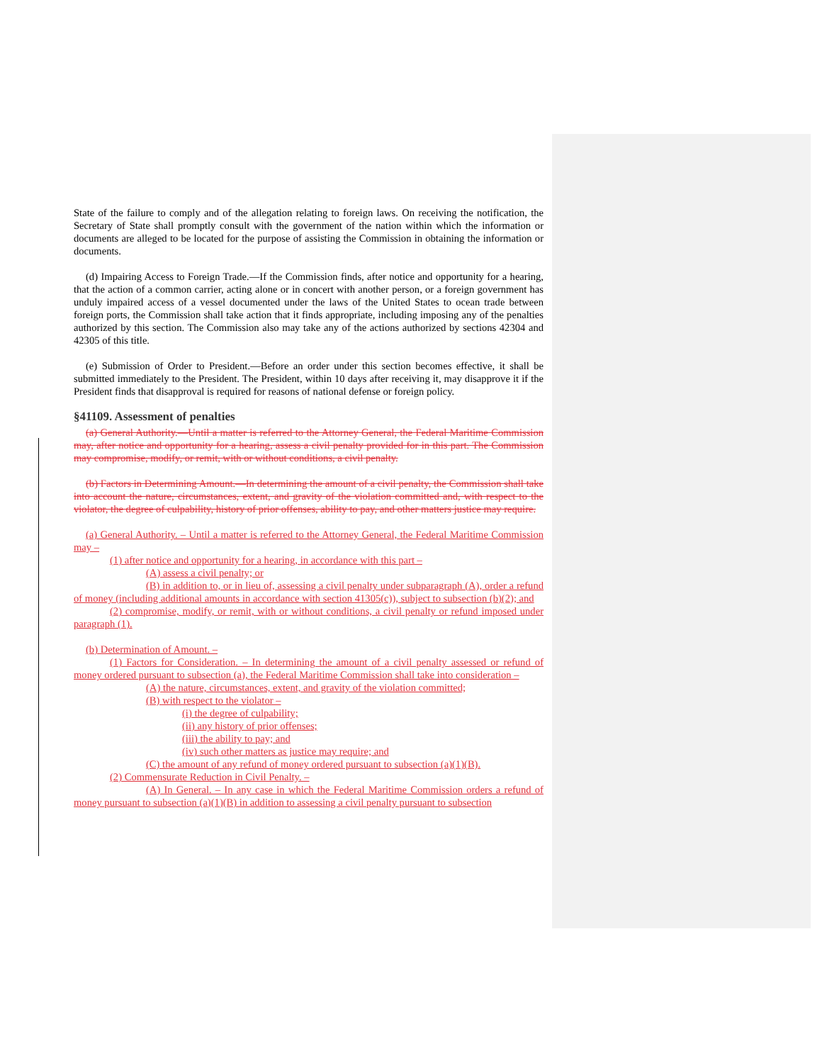State of the failure to comply and of the allegation relating to foreign laws. On receiving the notification, the Secretary of State shall promptly consult with the government of the nation within which the information or documents are alleged to be located for the purpose of assisting the Commission in obtaining the information or documents.
(d) Impairing Access to Foreign Trade.—If the Commission finds, after notice and opportunity for a hearing, that the action of a common carrier, acting alone or in concert with another person, or a foreign government has unduly impaired access of a vessel documented under the laws of the United States to ocean trade between foreign ports, the Commission shall take action that it finds appropriate, including imposing any of the penalties authorized by this section. The Commission also may take any of the actions authorized by sections 42304 and 42305 of this title.
(e) Submission of Order to President.—Before an order under this section becomes effective, it shall be submitted immediately to the President. The President, within 10 days after receiving it, may disapprove it if the President finds that disapproval is required for reasons of national defense or foreign policy.
§41109. Assessment of penalties
(a) General Authority.—Until a matter is referred to the Attorney General, the Federal Maritime Commission may, after notice and opportunity for a hearing, assess a civil penalty provided for in this part. The Commission may compromise, modify, or remit, with or without conditions, a civil penalty.
(b) Factors in Determining Amount.—In determining the amount of a civil penalty, the Commission shall take into account the nature, circumstances, extent, and gravity of the violation committed and, with respect to the violator, the degree of culpability, history of prior offenses, ability to pay, and other matters justice may require.
(a) General Authority. – Until a matter is referred to the Attorney General, the Federal Maritime Commission may –
(1) after notice and opportunity for a hearing, in accordance with this part –
(A) assess a civil penalty; or
(B) in addition to, or in lieu of, assessing a civil penalty under subparagraph (A), order a refund of money (including additional amounts in accordance with section 41305(c)), subject to subsection (b)(2); and
(2) compromise, modify, or remit, with or without conditions, a civil penalty or refund imposed under paragraph (1).
(b) Determination of Amount. –
(1) Factors for Consideration. – In determining the amount of a civil penalty assessed or refund of money ordered pursuant to subsection (a), the Federal Maritime Commission shall take into consideration –
(A) the nature, circumstances, extent, and gravity of the violation committed;
(B) with respect to the violator –
(i) the degree of culpability;
(ii) any history of prior offenses;
(iii) the ability to pay; and
(iv) such other matters as justice may require; and
(C) the amount of any refund of money ordered pursuant to subsection (a)(1)(B).
(2) Commensurate Reduction in Civil Penalty. –
(A) In General. – In any case in which the Federal Maritime Commission orders a refund of money pursuant to subsection (a)(1)(B) in addition to assessing a civil penalty pursuant to subsection